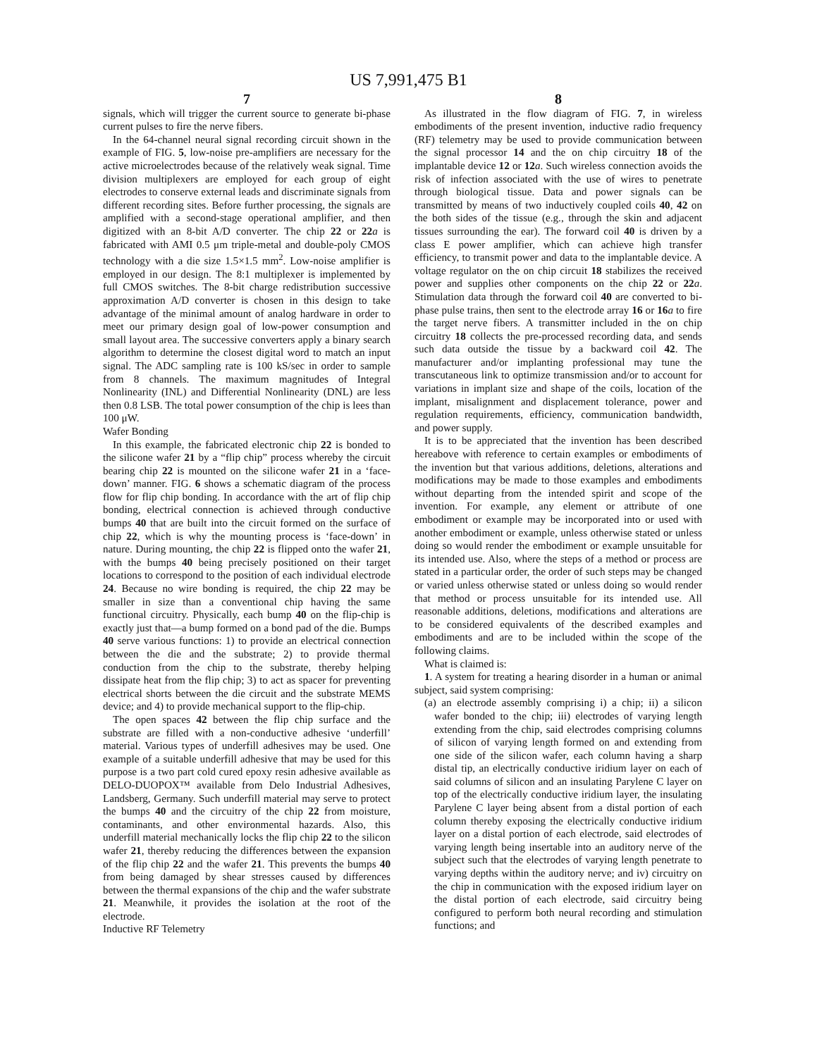US 7,991,475 B1
7
signals, which will trigger the current source to generate bi-phase current pulses to fire the nerve fibers.
In the 64-channel neural signal recording circuit shown in the example of FIG. 5, low-noise pre-amplifiers are necessary for the active microelectrodes because of the relatively weak signal. Time division multiplexers are employed for each group of eight electrodes to conserve external leads and discriminate signals from different recording sites. Before further processing, the signals are amplified with a second-stage operational amplifier, and then digitized with an 8-bit A/D converter. The chip 22 or 22 a is fabricated with AMI 0.5 μm triple-metal and double-poly CMOS technology with a die size 1.5×1.5 mm<sup>2</sup>. Low-noise amplifier is employed in our design. The 8:1 multiplexer is implemented by full CMOS switches. The 8-bit charge redistribution successive approximation A/D converter is chosen in this design to take advantage of the minimal amount of analog hardware in order to meet our primary design goal of low-power consumption and small layout area. The successive converters apply a binary search algorithm to determine the closest digital word to match an input signal. The ADC sampling rate is 100 kS/sec in order to sample from 8 channels. The maximum magnitudes of Integral Nonlinearity (INL) and Differential Nonlinearity (DNL) are less then 0.8 LSB. The total power consumption of the chip is lees than 100 μW.
Wafer Bonding
In this example, the fabricated electronic chip 22 is bonded to the silicone wafer 21 by a “flip chip” process whereby the circuit bearing chip 22 is mounted on the silicone wafer 21 in a ‘face-down’ manner. FIG. 6 shows a schematic diagram of the process flow for flip chip bonding. In accordance with the art of flip chip bonding, electrical connection is achieved through conductive bumps 40 that are built into the circuit formed on the surface of chip 22, which is why the mounting process is ‘face-down’ in nature. During mounting, the chip 22 is flipped onto the wafer 21, with the bumps 40 being precisely positioned on their target locations to correspond to the position of each individual electrode 24. Because no wire bonding is required, the chip 22 may be smaller in size than a conventional chip having the same functional circuitry. Physically, each bump 40 on the flip-chip is exactly just that—a bump formed on a bond pad of the die. Bumps 40 serve various functions: 1) to provide an electrical connection between the die and the substrate; 2) to provide thermal conduction from the chip to the substrate, thereby helping dissipate heat from the flip chip; 3) to act as spacer for preventing electrical shorts between the die circuit and the substrate MEMS device; and 4) to provide mechanical support to the flip-chip.
The open spaces 42 between the flip chip surface and the substrate are filled with a non-conductive adhesive ‘underfill’ material. Various types of underfill adhesives may be used. One example of a suitable underfill adhesive that may be used for this purpose is a two part cold cured epoxy resin adhesive available as DELO-DUOPOX™ available from Delo Industrial Adhesives, Landsberg, Germany. Such underfill material may serve to protect the bumps 40 and the circuitry of the chip 22 from moisture, contaminants, and other environmental hazards. Also, this underfill material mechanically locks the flip chip 22 to the silicon wafer 21, thereby reducing the differences between the expansion of the flip chip 22 and the wafer 21. This prevents the bumps 40 from being damaged by shear stresses caused by differences between the thermal expansions of the chip and the wafer substrate 21. Meanwhile, it provides the isolation at the root of the electrode.
Inductive RF Telemetry
8
As illustrated in the flow diagram of FIG. 7, in wireless embodiments of the present invention, inductive radio frequency (RF) telemetry may be used to provide communication between the signal processor 14 and the on chip circuitry 18 of the implantable device 12 or 12 a. Such wireless connection avoids the risk of infection associated with the use of wires to penetrate through biological tissue. Data and power signals can be transmitted by means of two inductively coupled coils 40, 42 on the both sides of the tissue (e.g., through the skin and adjacent tissues surrounding the ear). The forward coil 40 is driven by a class E power amplifier, which can achieve high transfer efficiency, to transmit power and data to the implantable device. A voltage regulator on the on chip circuit 18 stabilizes the received power and supplies other components on the chip 22 or 22 a. Stimulation data through the forward coil 40 are converted to bi-phase pulse trains, then sent to the electrode array 16 or 16 a to fire the target nerve fibers. A transmitter included in the on chip circuitry 18 collects the pre-processed recording data, and sends such data outside the tissue by a backward coil 42. The manufacturer and/or implanting professional may tune the transcutaneous link to optimize transmission and/or to account for variations in implant size and shape of the coils, location of the implant, misalignment and displacement tolerance, power and regulation requirements, efficiency, communication bandwidth, and power supply.
It is to be appreciated that the invention has been described hereabove with reference to certain examples or embodiments of the invention but that various additions, deletions, alterations and modifications may be made to those examples and embodiments without departing from the intended spirit and scope of the invention. For example, any element or attribute of one embodiment or example may be incorporated into or used with another embodiment or example, unless otherwise stated or unless doing so would render the embodiment or example unsuitable for its intended use. Also, where the steps of a method or process are stated in a particular order, the order of such steps may be changed or varied unless otherwise stated or unless doing so would render that method or process unsuitable for its intended use. All reasonable additions, deletions, modifications and alterations are to be considered equivalents of the described examples and embodiments and are to be included within the scope of the following claims.
What is claimed is:
1. A system for treating a hearing disorder in a human or animal subject, said system comprising:
(a) an electrode assembly comprising i) a chip; ii) a silicon wafer bonded to the chip; iii) electrodes of varying length extending from the chip, said electrodes comprising columns of silicon of varying length formed on and extending from one side of the silicon wafer, each column having a sharp distal tip, an electrically conductive iridium layer on each of said columns of silicon and an insulating Parylene C layer on top of the electrically conductive iridium layer, the insulating Parylene C layer being absent from a distal portion of each column thereby exposing the electrically conductive iridium layer on a distal portion of each electrode, said electrodes of varying length being insertable into an auditory nerve of the subject such that the electrodes of varying length penetrate to varying depths within the auditory nerve; and iv) circuitry on the chip in communication with the exposed iridium layer on the distal portion of each electrode, said circuitry being configured to perform both neural recording and stimulation functions; and